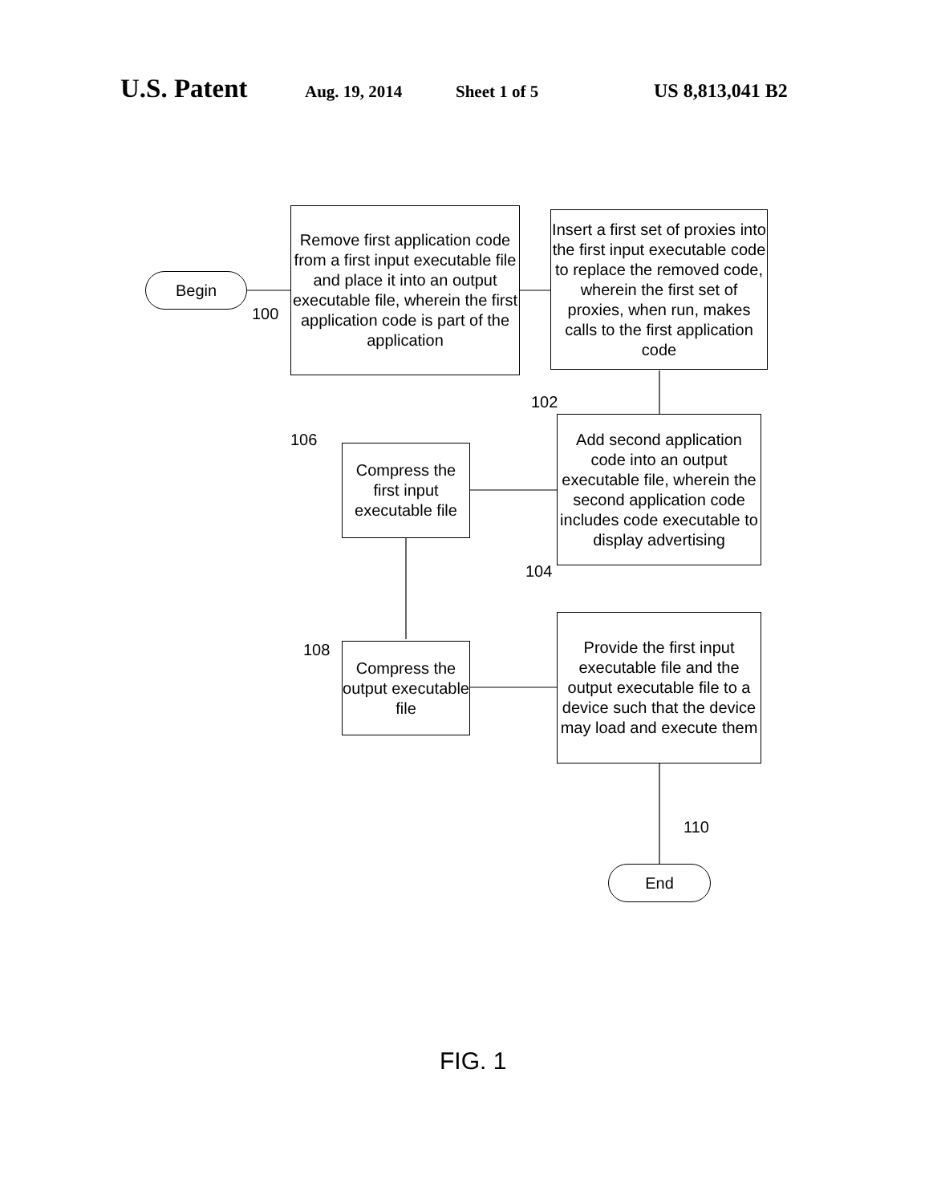U.S. Patent
Aug. 19, 2014 Sheet 1 of 5 US 8,813,041 B2
Begin
Remove first application code from a first input executable file and place it into an output executable file, wherein the first application code is part of the application
Insert a first set of proxies into the first input executable code to replace the removed code, wherein the first set of proxies, when run, makes calls to the first application code
100
102
106
Compress the first input executable file
Add second application code into an output executable file, wherein the second application code includes code executable to display advertising
104
108
Compress the output executable file
Provide the first input executable file and the output executable file to a device such that the device may load and execute them
110
End
FIG. 1